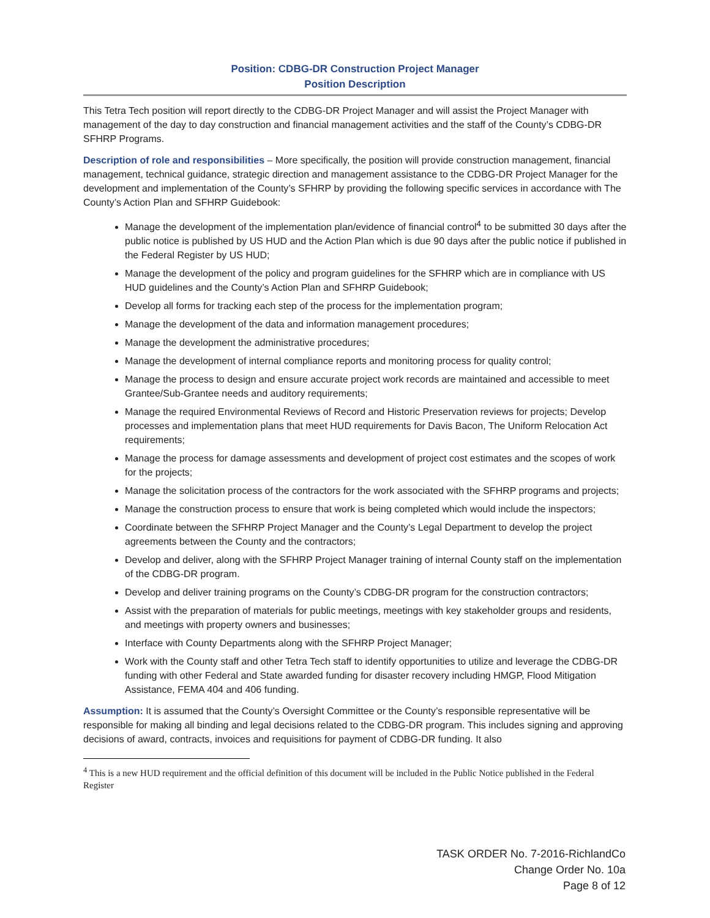Position: CDBG-DR Construction Project Manager
Position Description
This Tetra Tech position will report directly to the CDBG-DR Project Manager and will assist the Project Manager with management of the day to day construction and financial management activities and the staff of the County’s CDBG-DR SFHRP Programs.
Description of role and responsibilities – More specifically, the position will provide construction management, financial management, technical guidance, strategic direction and management assistance to the CDBG-DR Project Manager for the development and implementation of the County’s SFHRP by providing the following specific services in accordance with The County’s Action Plan and SFHRP Guidebook:
Manage the development of the implementation plan/evidence of financial control<sup>4</sup> to be submitted 30 days after the public notice is published by US HUD and the Action Plan which is due 90 days after the public notice if published in the Federal Register by US HUD;
Manage the development of the policy and program guidelines for the SFHRP which are in compliance with US HUD guidelines and the County’s Action Plan and SFHRP Guidebook;
Develop all forms for tracking each step of the process for the implementation program;
Manage the development of the data and information management procedures;
Manage the development the administrative procedures;
Manage the development of internal compliance reports and monitoring process for quality control;
Manage the process to design and ensure accurate project work records are maintained and accessible to meet Grantee/Sub-Grantee needs and auditory requirements;
Manage the required Environmental Reviews of Record and Historic Preservation reviews for projects; Develop processes and implementation plans that meet HUD requirements for Davis Bacon, The Uniform Relocation Act requirements;
Manage the process for damage assessments and development of project cost estimates and the scopes of work for the projects;
Manage the solicitation process of the contractors for the work associated with the SFHRP programs and projects;
Manage the construction process to ensure that work is being completed which would include the inspectors;
Coordinate between the SFHRP Project Manager and the County’s Legal Department to develop the project agreements between the County and the contractors;
Develop and deliver, along with the SFHRP Project Manager training of internal County staff on the implementation of the CDBG-DR program.
Develop and deliver training programs on the County’s CDBG-DR program for the construction contractors;
Assist with the preparation of materials for public meetings, meetings with key stakeholder groups and residents, and meetings with property owners and businesses;
Interface with County Departments along with the SFHRP Project Manager;
Work with the County staff and other Tetra Tech staff to identify opportunities to utilize and leverage the CDBG-DR funding with other Federal and State awarded funding for disaster recovery including HMGP, Flood Mitigation Assistance, FEMA 404 and 406 funding.
Assumption: It is assumed that the County’s Oversight Committee or the County’s responsible representative will be responsible for making all binding and legal decisions related to the CDBG-DR program. This includes signing and approving decisions of award, contracts, invoices and requisitions for payment of CDBG-DR funding. It also
<sup>4</sup> This is a new HUD requirement and the official definition of this document will be included in the Public Notice published in the Federal Register
TASK ORDER No. 7-2016-RichlandCo
Change Order No. 10a
Page 8 of 12